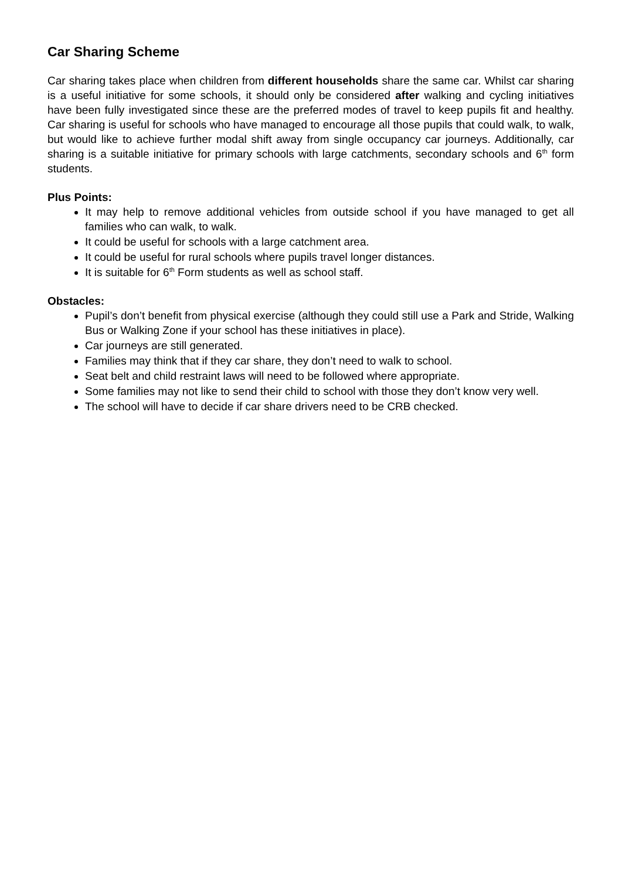Car Sharing Scheme
Car sharing takes place when children from different households share the same car. Whilst car sharing is a useful initiative for some schools, it should only be considered after walking and cycling initiatives have been fully investigated since these are the preferred modes of travel to keep pupils fit and healthy. Car sharing is useful for schools who have managed to encourage all those pupils that could walk, to walk, but would like to achieve further modal shift away from single occupancy car journeys. Additionally, car sharing is a suitable initiative for primary schools with large catchments, secondary schools and 6<sup>th</sup> form students.
Plus Points:
It may help to remove additional vehicles from outside school if you have managed to get all families who can walk, to walk.
It could be useful for schools with a large catchment area.
It could be useful for rural schools where pupils travel longer distances.
It is suitable for 6<sup>th</sup> Form students as well as school staff.
Obstacles:
Pupil’s don’t benefit from physical exercise (although they could still use a Park and Stride, Walking Bus or Walking Zone if your school has these initiatives in place).
Car journeys are still generated.
Families may think that if they car share, they don’t need to walk to school.
Seat belt and child restraint laws will need to be followed where appropriate.
Some families may not like to send their child to school with those they don’t know very well.
The school will have to decide if car share drivers need to be CRB checked.